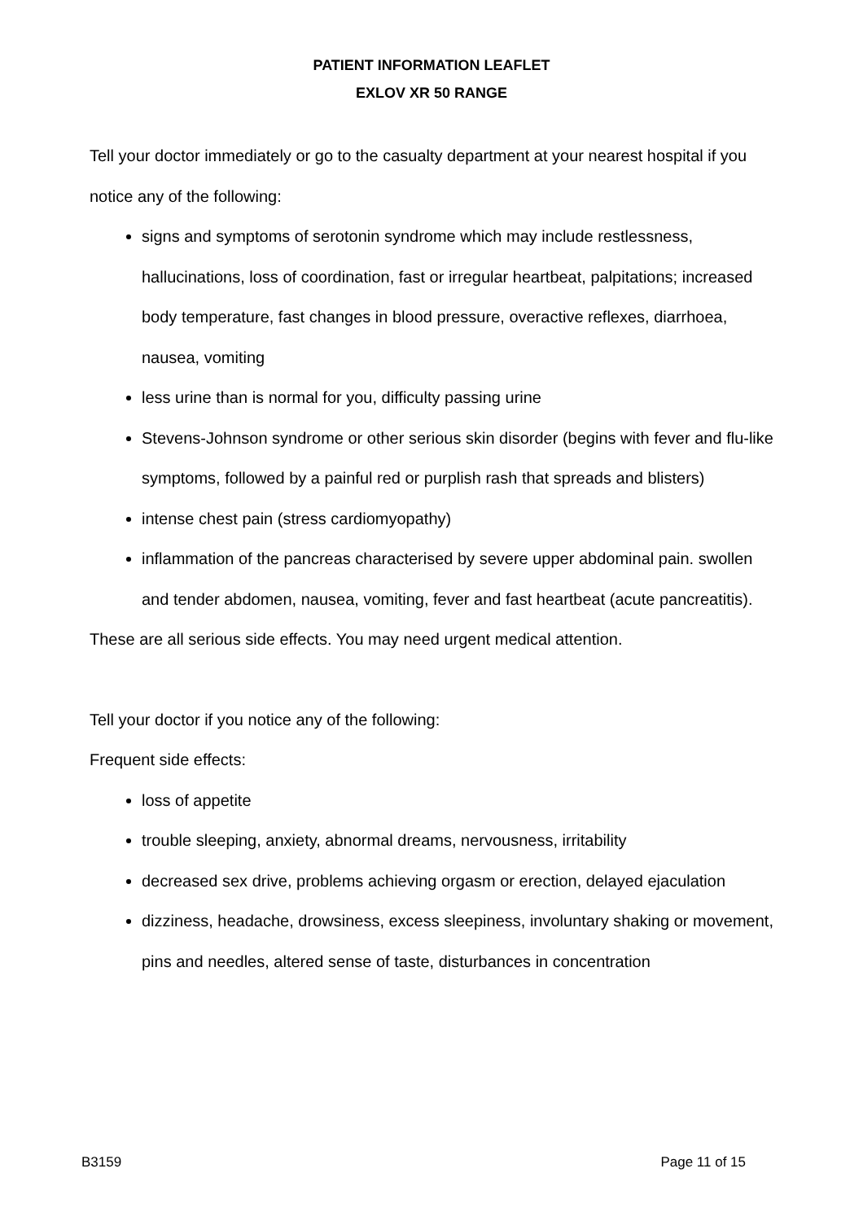PATIENT INFORMATION LEAFLET
EXLOV XR 50 RANGE
Tell your doctor immediately or go to the casualty department at your nearest hospital if you notice any of the following:
signs and symptoms of serotonin syndrome which may include restlessness, hallucinations, loss of coordination, fast or irregular heartbeat, palpitations; increased body temperature, fast changes in blood pressure, overactive reflexes, diarrhoea, nausea, vomiting
less urine than is normal for you, difficulty passing urine
Stevens-Johnson syndrome or other serious skin disorder (begins with fever and flu-like symptoms, followed by a painful red or purplish rash that spreads and blisters)
intense chest pain (stress cardiomyopathy)
inflammation of the pancreas characterised by severe upper abdominal pain. swollen and tender abdomen, nausea, vomiting, fever and fast heartbeat (acute pancreatitis).
These are all serious side effects. You may need urgent medical attention.
Tell your doctor if you notice any of the following:
Frequent side effects:
loss of appetite
trouble sleeping, anxiety, abnormal dreams, nervousness, irritability
decreased sex drive, problems achieving orgasm or erection, delayed ejaculation
dizziness, headache, drowsiness, excess sleepiness, involuntary shaking or movement, pins and needles, altered sense of taste, disturbances in concentration
B3159 Page 11 of 15